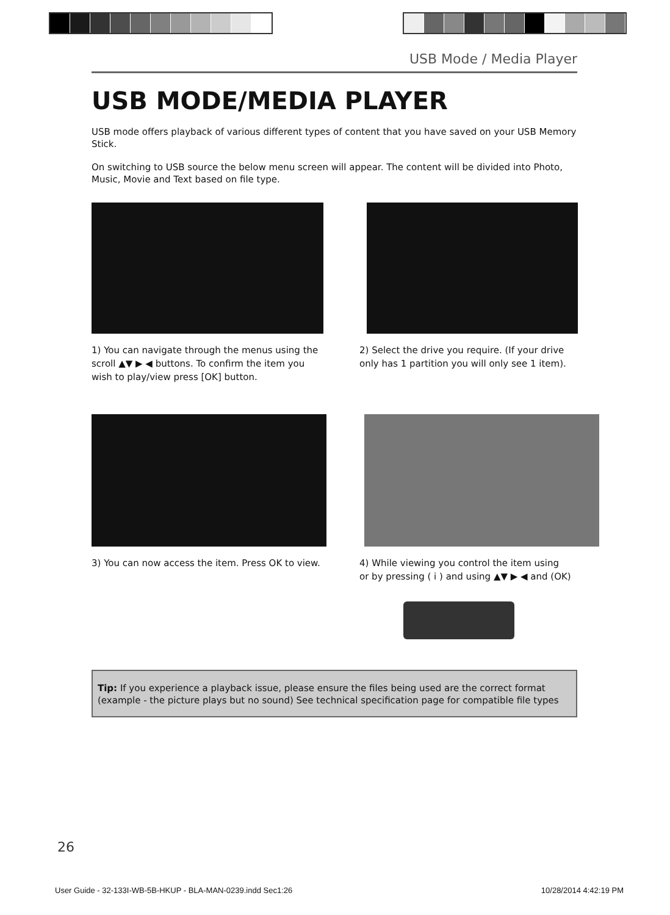USB Mode / Media Player
USB MODE/MEDIA PLAYER
USB mode offers playback of various different types of content that you have saved on your USB Memory Stick.
On switching to USB source the below menu screen will appear. The content will be divided into Photo, Music, Movie and Text based on file type.
1) You can navigate through the menus using the scroll ▲▼ ▶ ◀ buttons. To confirm the item you wish to play/view press [OK] button.
2) Select the drive you require. (If your drive only has 1 partition you will only see 1 item).
3) You can now access the item. Press OK to view.
4) While viewing you control the item using
or by pressing ( i ) and using ▲▼ ▶ ◀ and (OK)
Tip: If you experience a playback issue, please ensure the files being used are the correct format (example - the picture plays but no sound) See technical specification page for compatible file types
26
User Guide - 32-133I-WB-5B-HKUP - BLA-MAN-0239.indd Sec1:26 10/28/2014 4:42:19 PM